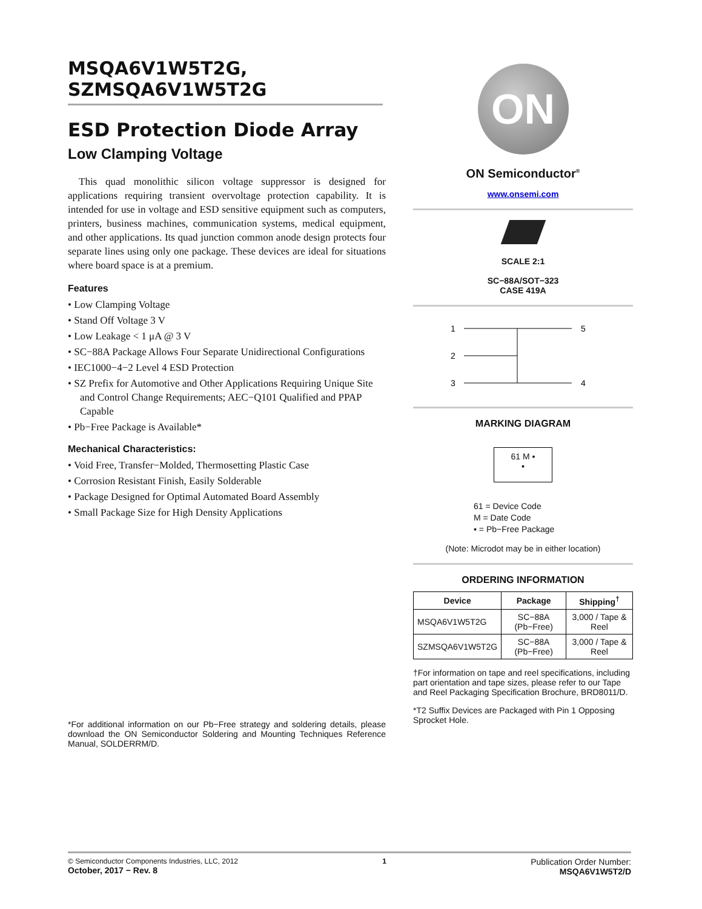MSQA6V1W5T2G,
SZMSQA6V1W5T2G
ESD Protection Diode Array
Low Clamping Voltage
This quad monolithic silicon voltage suppressor is designed for applications requiring transient overvoltage protection capability. It is intended for use in voltage and ESD sensitive equipment such as computers, printers, business machines, communication systems, medical equipment, and other applications. Its quad junction common anode design protects four separate lines using only one package. These devices are ideal for situations where board space is at a premium.
Features
• Low Clamping Voltage
• Stand Off Voltage 3 V
• Low Leakage < 1 μA @ 3 V
• SC−88A Package Allows Four Separate Unidirectional Configurations
• IEC1000−4−2 Level 4 ESD Protection
• SZ Prefix for Automotive and Other Applications Requiring Unique Site and Control Change Requirements; AEC−Q101 Qualified and PPAP Capable
• Pb−Free Package is Available*
Mechanical Characteristics:
• Void Free, Transfer−Molded, Thermosetting Plastic Case
• Corrosion Resistant Finish, Easily Solderable
• Package Designed for Optimal Automated Board Assembly
• Small Package Size for High Density Applications
*For additional information on our Pb−Free strategy and soldering details, please download the ON Semiconductor Soldering and Mounting Techniques Reference Manual, SOLDERRM/D.
ON
ON Semiconductor<sup>®</sup>
www.onsemi.com
SCALE 2:1
SC−88A/SOT−323
CASE 419A
1
2
3
5
4
MARKING DIAGRAM
61 M ▪
▪
61 = Device Code
M = Date Code
▪ = Pb−Free Package
(Note: Microdot may be in either location)
ORDERING INFORMATION
| Device | Package | Shipping<sup>†</sup> |
| --- | --- | --- |
| MSQA6V1W5T2G | SC−88A (Pb−Free) | 3,000 / Tape & Reel |
| SZMSQA6V1W5T2G | SC−88A (Pb−Free) | 3,000 / Tape & Reel |
†For information on tape and reel specifications, including part orientation and tape sizes, please refer to our Tape and Reel Packaging Specification Brochure, BRD8011/D.
*T2 Suffix Devices are Packaged with Pin 1 Opposing Sprocket Hole.
© Semiconductor Components Industries, LLC, 2012
October, 2017 − Rev. 8
1
Publication Order Number:
MSQA6V1W5T2/D